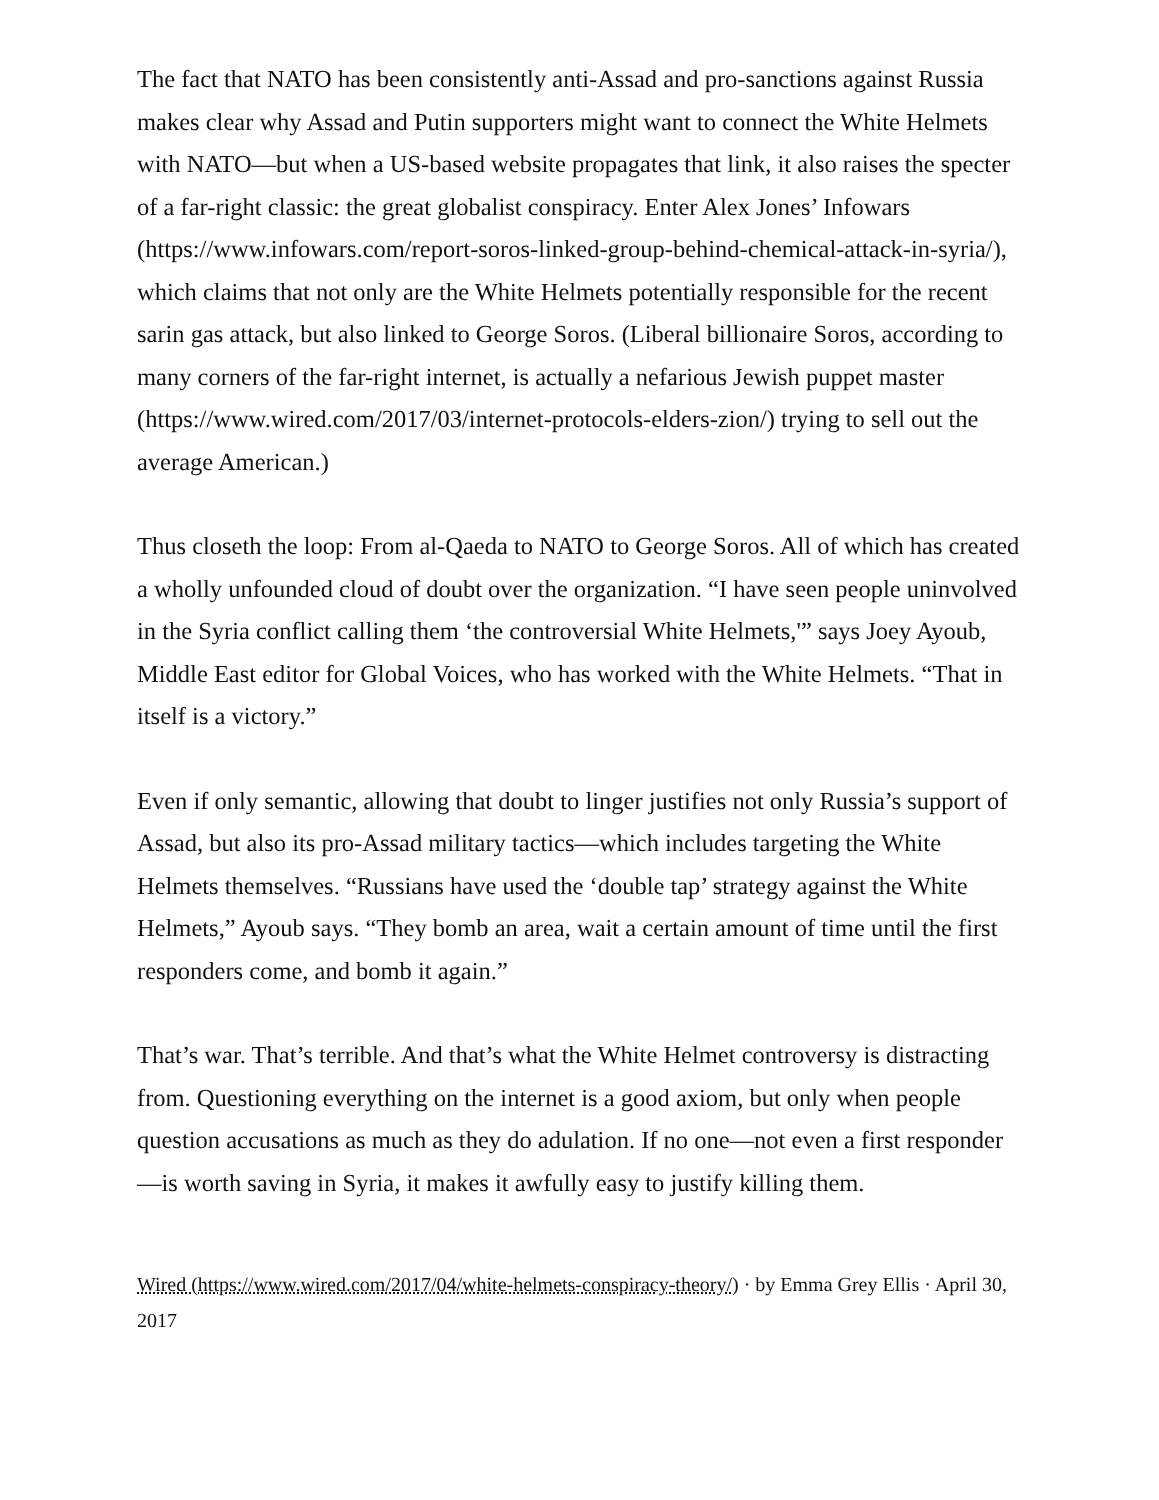The fact that NATO has been consistently anti-Assad and pro-sanctions against Russia makes clear why Assad and Putin supporters might want to connect the White Helmets with NATO—but when a US-based website propagates that link, it also raises the specter of a far-right classic: the great globalist conspiracy. Enter Alex Jones’ Infowars (https://www.infowars.com/report-soros-linked-group-behind-chemical-attack-in-syria/), which claims that not only are the White Helmets potentially responsible for the recent sarin gas attack, but also linked to George Soros. (Liberal billionaire Soros, according to many corners of the far-right internet, is actually a nefarious Jewish puppet master (https://www.wired.com/2017/03/internet-protocols-elders-zion/) trying to sell out the average American.)
Thus closeth the loop: From al-Qaeda to NATO to George Soros. All of which has created a wholly unfounded cloud of doubt over the organization. “I have seen people uninvolved in the Syria conflict calling them ‘the controversial White Helmets,'” says Joey Ayoub, Middle East editor for Global Voices, who has worked with the White Helmets. “That in itself is a victory.”
Even if only semantic, allowing that doubt to linger justifies not only Russia’s support of Assad, but also its pro-Assad military tactics—which includes targeting the White Helmets themselves. “Russians have used the ‘double tap’ strategy against the White Helmets,” Ayoub says. “They bomb an area, wait a certain amount of time until the first responders come, and bomb it again.”
That’s war. That’s terrible. And that’s what the White Helmet controversy is distracting from. Questioning everything on the internet is a good axiom, but only when people question accusations as much as they do adulation. If no one—not even a first responder—is worth saving in Syria, it makes it awfully easy to justify killing them.
Wired (https://www.wired.com/2017/04/white-helmets-conspiracy-theory/) · by Emma Grey Ellis · April 30, 2017